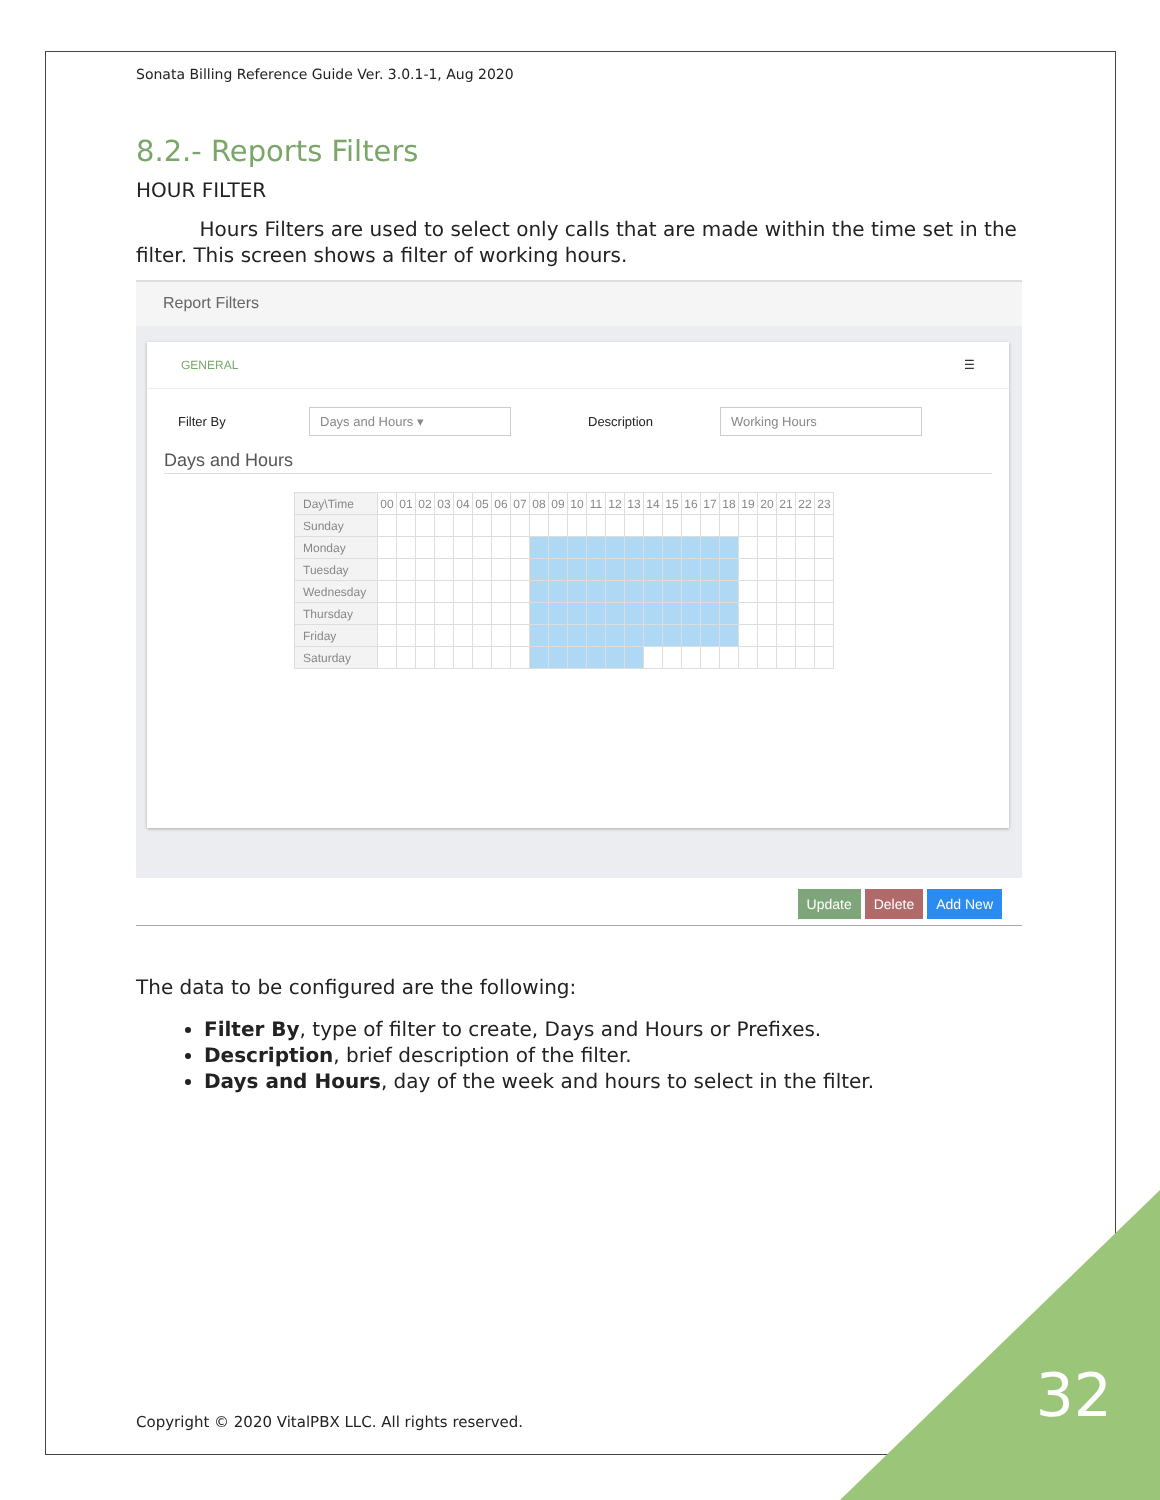Sonata Billing Reference Guide Ver. 3.0.1-1, Aug 2020
8.2.- Reports Filters
HOUR FILTER
Hours Filters are used to select only calls that are made within the time set in the filter. This screen shows a filter of working hours.
Report Filters
GENERAL ☰
Filter By Days and Hours ▾ Description Working Hours
Days and Hours
| Day\Time | 00 | 01 | 02 | 03 | 04 | 05 | 06 | 07 | 08 | 09 | 10 | 11 | 12 | 13 | 14 | 15 | 16 | 17 | 18 | 19 | 20 | 21 | 22 | 23 |
| Sunday | | | | | | | | | | | | | | | | | | | | | | | | |
| Monday | | | | | | | | | | | | | | | | | | | | | | | | |
| Tuesday | | | | | | | | | | | | | | | | | | | | | | | | |
| Wednesday | | | | | | | | | | | | | | | | | | | | | | | | |
| Thursday | | | | | | | | | | | | | | | | | | | | | | | | |
| Friday | | | | | | | | | | | | | | | | | | | | | | | | |
| Saturday | | | | | | | | | | | | | | | | | | | | | | | | |
Update Delete Add New
The data to be configured are the following:
Filter By, type of filter to create, Days and Hours or Prefixes.
Description, brief description of the filter.
Days and Hours, day of the week and hours to select in the filter.
Copyright © 2020 VitalPBX LLC. All rights reserved.
32